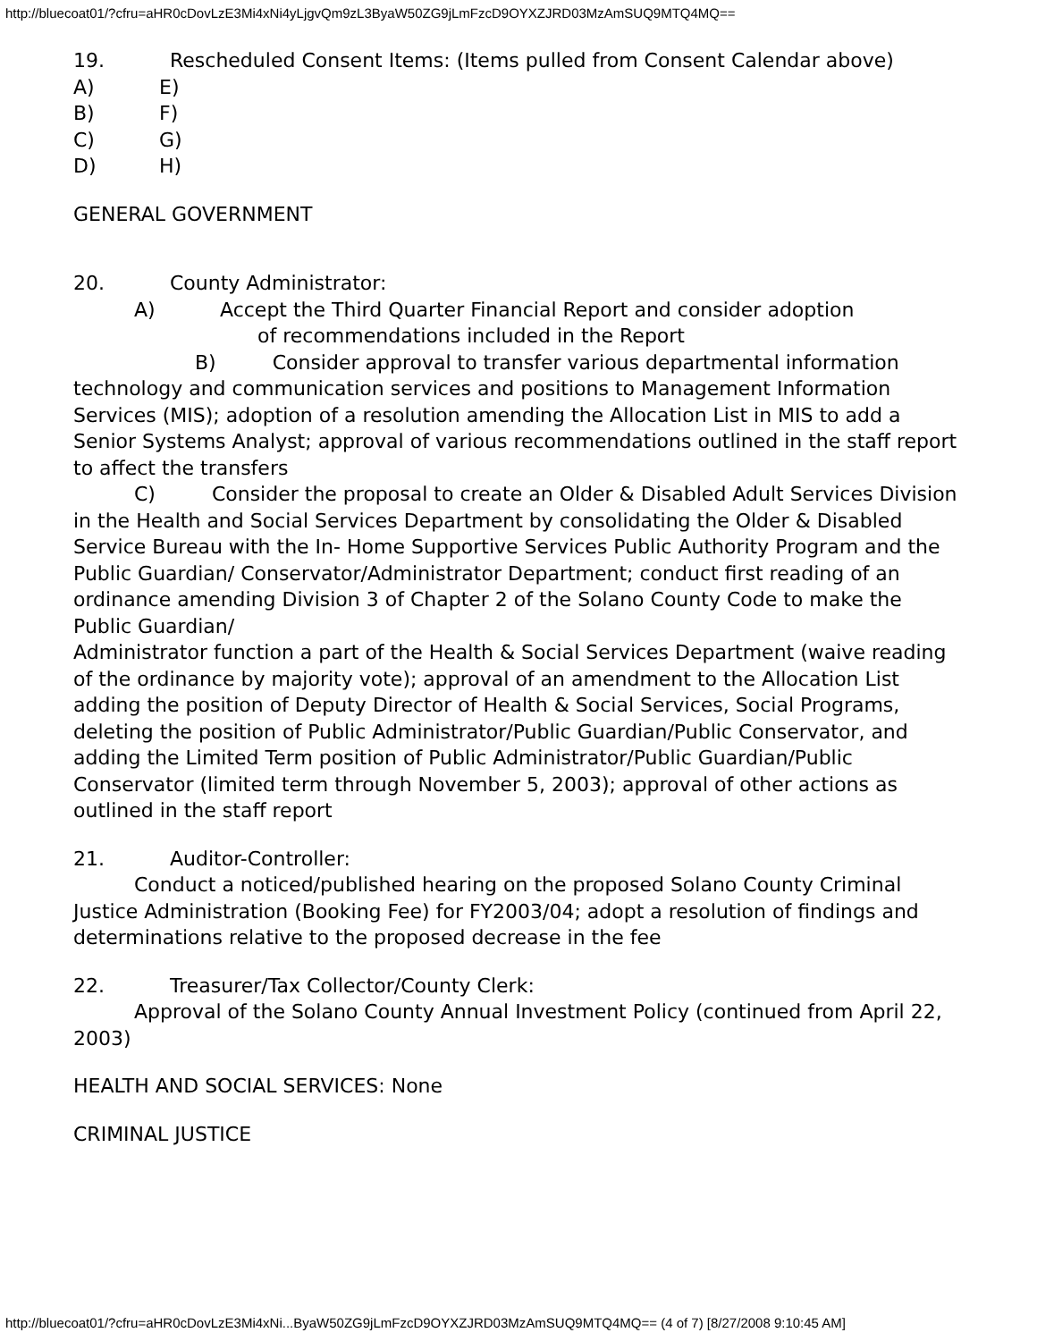http://bluecoat01/?cfru=aHR0cDovLzE3Mi4xNi4yLjgvQm9zL3ByaW50ZG9jLmFzcD9OYXZJRD03MzAmSUQ9MTQ4MQ==
19. Rescheduled Consent Items: (Items pulled from Consent Calendar above)
A) E)
B) F)
C) G)
D) H)
GENERAL GOVERNMENT
20. County Administrator:
A) Accept the Third Quarter Financial Report and consider adoption
of recommendations included in the Report
B) Consider approval to transfer various departmental information technology and communication services and positions to Management Information Services (MIS); adoption of a resolution amending the Allocation List in MIS to add a Senior Systems Analyst; approval of various recommendations outlined in the staff report to affect the transfers
C) Consider the proposal to create an Older & Disabled Adult Services Division in the Health and Social Services Department by consolidating the Older & Disabled Service Bureau with the In- Home Supportive Services Public Authority Program and the Public Guardian/ Conservator/Administrator Department; conduct first reading of an ordinance amending Division 3 of Chapter 2 of the Solano County Code to make the Public Guardian/
Administrator function a part of the Health & Social Services Department (waive reading of the ordinance by majority vote); approval of an amendment to the Allocation List adding the position of Deputy Director of Health & Social Services, Social Programs, deleting the position of Public Administrator/Public Guardian/Public Conservator, and adding the Limited Term position of Public Administrator/Public Guardian/Public Conservator (limited term through November 5, 2003); approval of other actions as outlined in the staff report
21. Auditor-Controller:
Conduct a noticed/published hearing on the proposed Solano County Criminal Justice Administration (Booking Fee) for FY2003/04; adopt a resolution of findings and determinations relative to the proposed decrease in the fee
22. Treasurer/Tax Collector/County Clerk:
Approval of the Solano County Annual Investment Policy (continued from April 22, 2003)
HEALTH AND SOCIAL SERVICES: None
CRIMINAL JUSTICE
http://bluecoat01/?cfru=aHR0cDovLzE3Mi4xNi...ByaW50ZG9jLmFzcD9OYXZJRD03MzAmSUQ9MTQ4MQ== (4 of 7) [8/27/2008 9:10:45 AM]